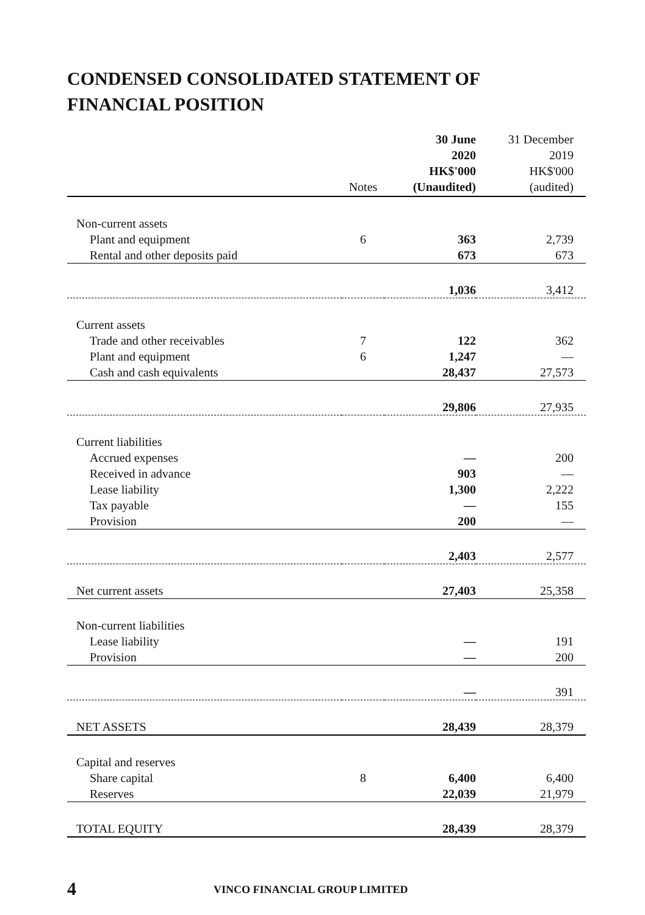CONDENSED CONSOLIDATED STATEMENT OF
FINANCIAL POSITION
| | Notes | 30 June 2020 HK$'000 (Unaudited) | 31 December 2019 HK$'000 (audited) |
| Non-current assets | | | |
| Plant and equipment | 6 | 363 | 2,739 |
| Rental and other deposits paid | | 673 | 673 |
| | | 1,036 | 3,412 |
| Current assets | | | |
| Trade and other receivables | 7 | 122 | 362 |
| Plant and equipment | 6 | 1,247 | — |
| Cash and cash equivalents | | 28,437 | 27,573 |
| | | 29,806 | 27,935 |
| Current liabilities | | | |
| Accrued expenses | | — | 200 |
| Received in advance | | 903 | — |
| Lease liability | | 1,300 | 2,222 |
| Tax payable | | — | 155 |
| Provision | | 200 | — |
| | | 2,403 | 2,577 |
| Net current assets | | 27,403 | 25,358 |
| Non-current liabilities | | | |
| Lease liability | | — | 191 |
| Provision | | — | 200 |
| | | — | 391 |
| NET ASSETS | | 28,439 | 28,379 |
| Capital and reserves | | | |
| Share capital | 8 | 6,400 | 6,400 |
| Reserves | | 22,039 | 21,979 |
| TOTAL EQUITY | | 28,439 | 28,379 |
4 VINCO FINANCIAL GROUP LIMITED